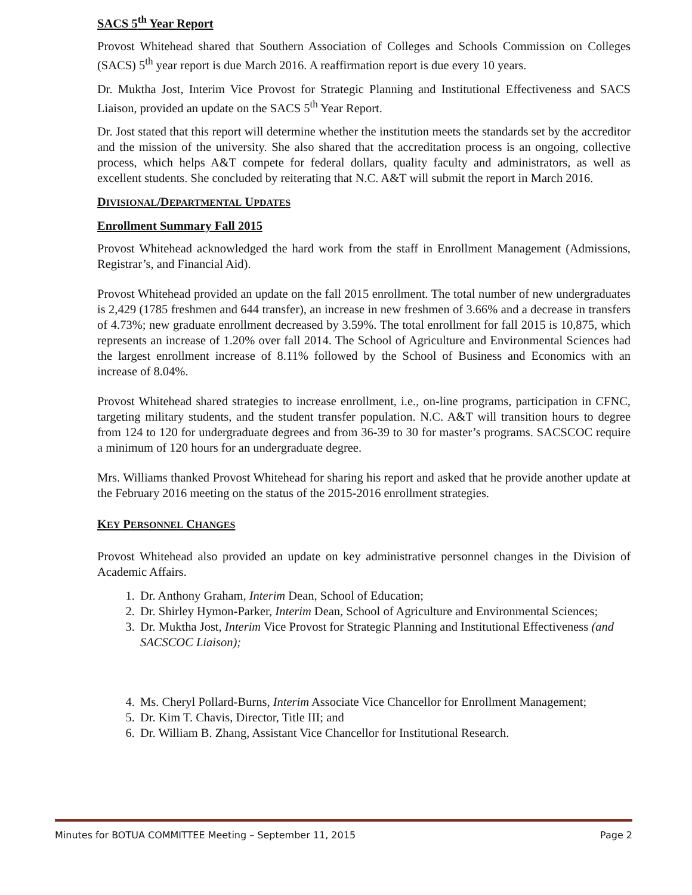SACS 5<sup>th</sup> Year Report
Provost Whitehead shared that Southern Association of Colleges and Schools Commission on Colleges (SACS) 5<sup>th</sup> year report is due March 2016. A reaffirmation report is due every 10 years.
Dr. Muktha Jost, Interim Vice Provost for Strategic Planning and Institutional Effectiveness and SACS Liaison, provided an update on the SACS 5<sup>th</sup> Year Report.
Dr. Jost stated that this report will determine whether the institution meets the standards set by the accreditor and the mission of the university. She also shared that the accreditation process is an ongoing, collective process, which helps A&T compete for federal dollars, quality faculty and administrators, as well as excellent students. She concluded by reiterating that N.C. A&T will submit the report in March 2016.
DIVISIONAL/DEPARTMENTAL UPDATES
Enrollment Summary Fall 2015
Provost Whitehead acknowledged the hard work from the staff in Enrollment Management (Admissions, Registrar’s, and Financial Aid).
Provost Whitehead provided an update on the fall 2015 enrollment. The total number of new undergraduates is 2,429 (1785 freshmen and 644 transfer), an increase in new freshmen of 3.66% and a decrease in transfers of 4.73%; new graduate enrollment decreased by 3.59%. The total enrollment for fall 2015 is 10,875, which represents an increase of 1.20% over fall 2014. The School of Agriculture and Environmental Sciences had the largest enrollment increase of 8.11% followed by the School of Business and Economics with an increase of 8.04%.
Provost Whitehead shared strategies to increase enrollment, i.e., on-line programs, participation in CFNC, targeting military students, and the student transfer population. N.C. A&T will transition hours to degree from 124 to 120 for undergraduate degrees and from 36-39 to 30 for master’s programs. SACSCOC require a minimum of 120 hours for an undergraduate degree.
Mrs. Williams thanked Provost Whitehead for sharing his report and asked that he provide another update at the February 2016 meeting on the status of the 2015-2016 enrollment strategies.
KEY PERSONNEL CHANGES
Provost Whitehead also provided an update on key administrative personnel changes in the Division of Academic Affairs.
1. Dr. Anthony Graham, Interim Dean, School of Education;
2. Dr. Shirley Hymon-Parker, Interim Dean, School of Agriculture and Environmental Sciences;
3. Dr. Muktha Jost, Interim Vice Provost for Strategic Planning and Institutional Effectiveness (and SACSCOC Liaison);
4. Ms. Cheryl Pollard-Burns, Interim Associate Vice Chancellor for Enrollment Management;
5. Dr. Kim T. Chavis, Director, Title III; and
6. Dr. William B. Zhang, Assistant Vice Chancellor for Institutional Research.
Minutes for BOTUA COMMITTEE Meeting – September 11, 2015 Page 2